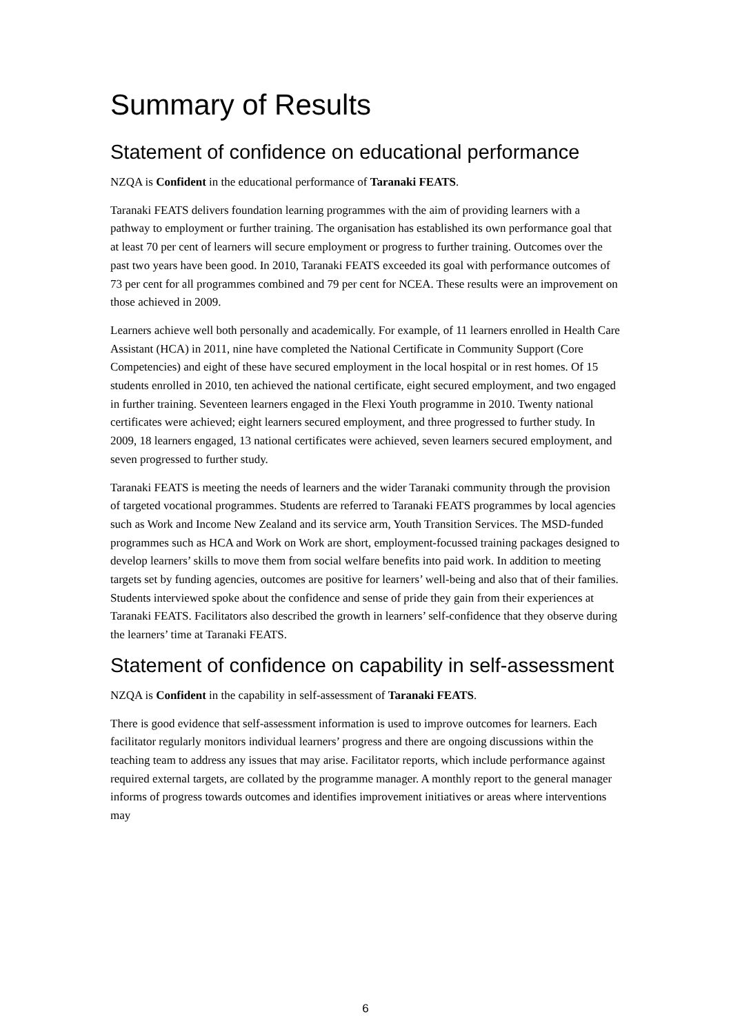Summary of Results
Statement of confidence on educational performance
NZQA is Confident in the educational performance of Taranaki FEATS.
Taranaki FEATS delivers foundation learning programmes with the aim of providing learners with a pathway to employment or further training. The organisation has established its own performance goal that at least 70 per cent of learners will secure employment or progress to further training. Outcomes over the past two years have been good. In 2010, Taranaki FEATS exceeded its goal with performance outcomes of 73 per cent for all programmes combined and 79 per cent for NCEA. These results were an improvement on those achieved in 2009.
Learners achieve well both personally and academically. For example, of 11 learners enrolled in Health Care Assistant (HCA) in 2011, nine have completed the National Certificate in Community Support (Core Competencies) and eight of these have secured employment in the local hospital or in rest homes. Of 15 students enrolled in 2010, ten achieved the national certificate, eight secured employment, and two engaged in further training. Seventeen learners engaged in the Flexi Youth programme in 2010. Twenty national certificates were achieved; eight learners secured employment, and three progressed to further study. In 2009, 18 learners engaged, 13 national certificates were achieved, seven learners secured employment, and seven progressed to further study.
Taranaki FEATS is meeting the needs of learners and the wider Taranaki community through the provision of targeted vocational programmes. Students are referred to Taranaki FEATS programmes by local agencies such as Work and Income New Zealand and its service arm, Youth Transition Services. The MSD-funded programmes such as HCA and Work on Work are short, employment-focussed training packages designed to develop learners’ skills to move them from social welfare benefits into paid work. In addition to meeting targets set by funding agencies, outcomes are positive for learners’ well-being and also that of their families. Students interviewed spoke about the confidence and sense of pride they gain from their experiences at Taranaki FEATS. Facilitators also described the growth in learners’ self-confidence that they observe during the learners’ time at Taranaki FEATS.
Statement of confidence on capability in self-assessment
NZQA is Confident in the capability in self-assessment of Taranaki FEATS.
There is good evidence that self-assessment information is used to improve outcomes for learners. Each facilitator regularly monitors individual learners’ progress and there are ongoing discussions within the teaching team to address any issues that may arise. Facilitator reports, which include performance against required external targets, are collated by the programme manager. A monthly report to the general manager informs of progress towards outcomes and identifies improvement initiatives or areas where interventions may
6